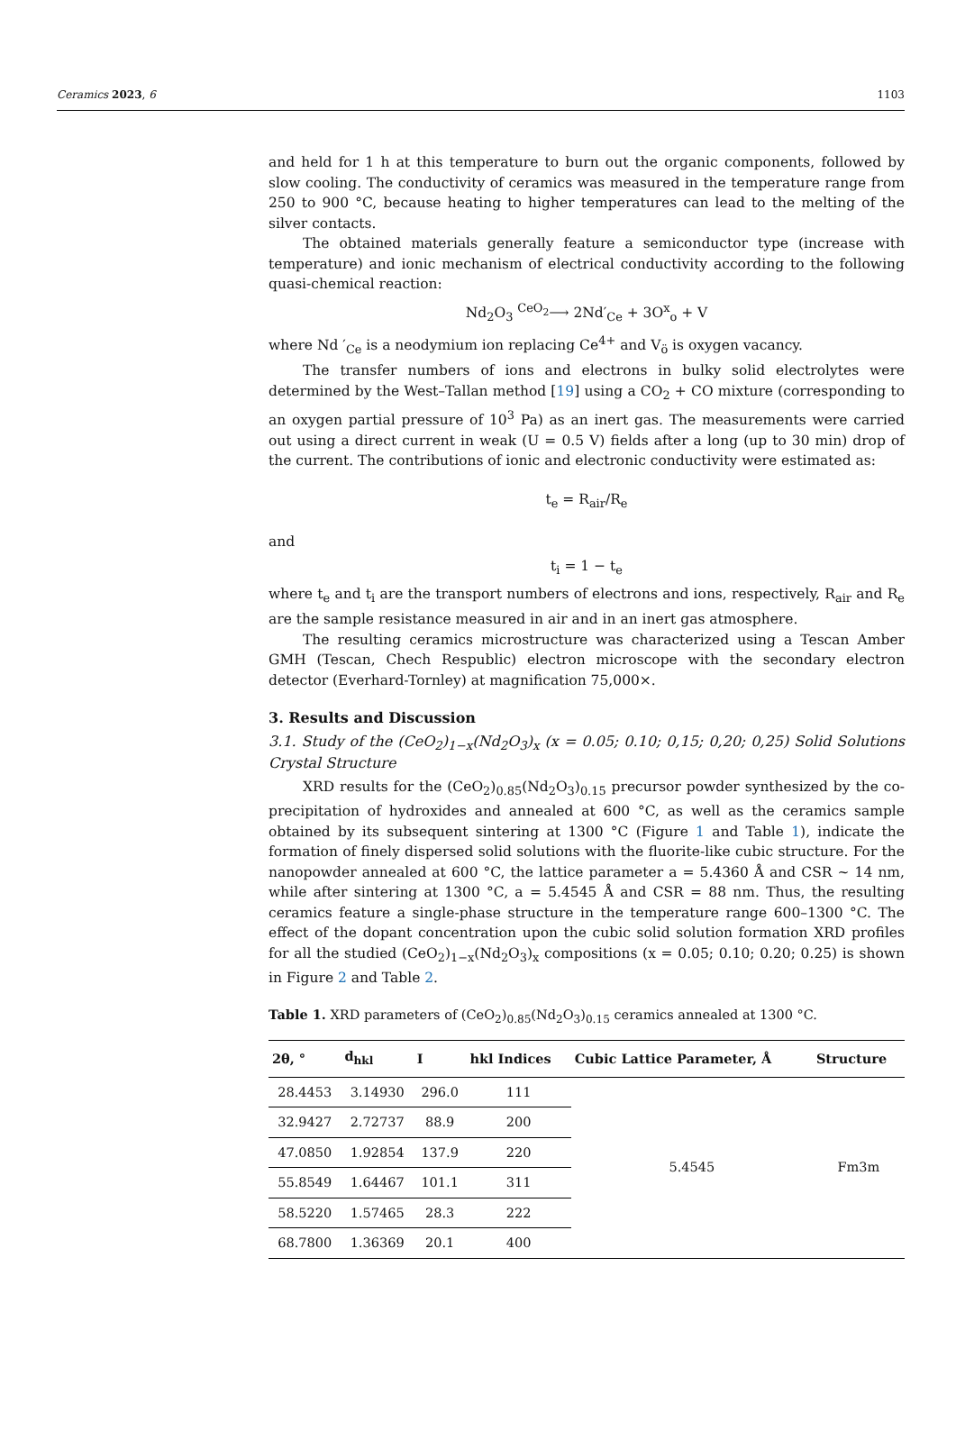Ceramics 2023, 6 1103
and held for 1 h at this temperature to burn out the organic components, followed by slow cooling. The conductivity of ceramics was measured in the temperature range from 250 to 900 °C, because heating to higher temperatures can lead to the melting of the silver contacts.
The obtained materials generally feature a semiconductor type (increase with temperature) and ionic mechanism of electrical conductivity according to the following quasi-chemical reaction:
Nd<sub>2</sub>O<sub>3</sub> <sup>CeO<sub>2</sub></sup>⟶ 2Nd′<sub>Ce</sub> + 3O<sup>x</sup><sub>o</sub> + V
where Nd ′<sub>Ce</sub> is a neodymium ion replacing Ce<sup>4+</sup> and V<sub>ö</sub> is oxygen vacancy.
The transfer numbers of ions and electrons in bulky solid electrolytes were determined by the West–Tallan method [19] using a CO<sub>2</sub> + CO mixture (corresponding to an oxygen partial pressure of 10<sup>3</sup> Pa) as an inert gas. The measurements were carried out using a direct current in weak (U = 0.5 V) fields after a long (up to 30 min) drop of the current. The contributions of ionic and electronic conductivity were estimated as:
t<sub>e</sub> = R<sub>air</sub>/R<sub>e</sub>
and
t<sub>i</sub> = 1 − t<sub>e</sub>
where t<sub>e</sub> and t<sub>i</sub> are the transport numbers of electrons and ions, respectively, R<sub>air</sub> and R<sub>e</sub> are the sample resistance measured in air and in an inert gas atmosphere.
The resulting ceramics microstructure was characterized using a Tescan Amber GMH (Tescan, Chech Respublic) electron microscope with the secondary electron detector (Everhard-Tornley) at magnification 75,000×.
3. Results and Discussion
3.1. Study of the (CeO<sub>2</sub>)<sub>1−x</sub>(Nd<sub>2</sub>O<sub>3</sub>)<sub>x</sub> (x = 0.05; 0.10; 0,15; 0,20; 0,25) Solid Solutions Crystal Structure
XRD results for the (CeO<sub>2</sub>)<sub>0.85</sub>(Nd<sub>2</sub>O<sub>3</sub>)<sub>0.15</sub> precursor powder synthesized by the co-precipitation of hydroxides and annealed at 600 °C, as well as the ceramics sample obtained by its subsequent sintering at 1300 °C (Figure 1 and Table 1), indicate the formation of finely dispersed solid solutions with the fluorite-like cubic structure. For the nanopowder annealed at 600 °C, the lattice parameter a = 5.4360 Å and CSR ~ 14 nm, while after sintering at 1300 °C, a = 5.4545 Å and CSR = 88 nm. Thus, the resulting ceramics feature a single-phase structure in the temperature range 600–1300 °C. The effect of the dopant concentration upon the cubic solid solution formation XRD profiles for all the studied (CeO<sub>2</sub>)<sub>1−x</sub>(Nd<sub>2</sub>O<sub>3</sub>)<sub>x</sub> compositions (x = 0.05; 0.10; 0.20; 0.25) is shown in Figure 2 and Table 2.
Table 1. XRD parameters of (CeO<sub>2</sub>)<sub>0.85</sub>(Nd<sub>2</sub>O<sub>3</sub>)<sub>0.15</sub> ceramics annealed at 1300 °C.
| 2θ, ° | d<sub>hkl</sub> | I | hkl Indices | Cubic Lattice Parameter, Å | Structure |
| --- | --- | --- | --- | --- | --- |
| 28.4453 | 3.14930 | 296.0 | 111 | 5.4545 | Fm3m |
| 32.9427 | 2.72737 | 88.9 | 200 | | |
| 47.0850 | 1.92854 | 137.9 | 220 | | |
| 55.8549 | 1.64467 | 101.1 | 311 | | |
| 58.5220 | 1.57465 | 28.3 | 222 | | |
| 68.7800 | 1.36369 | 20.1 | 400 | | |